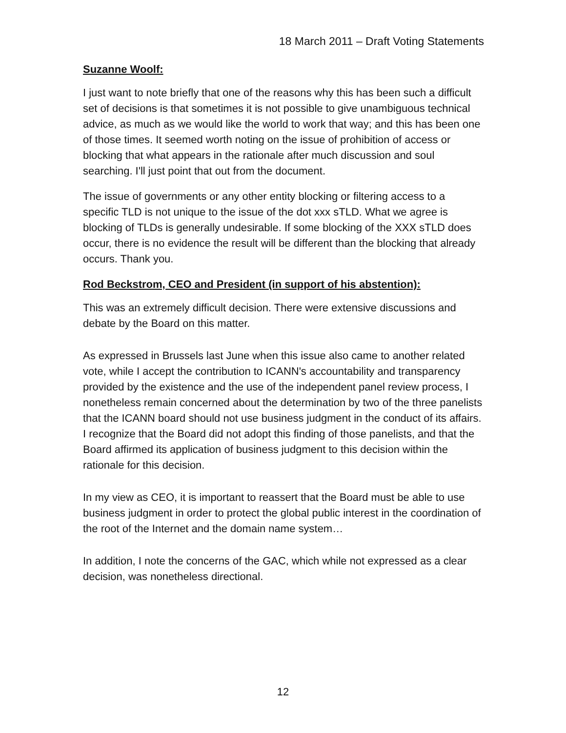18 March 2011 – Draft Voting Statements
Suzanne Woolf:
I just want to note briefly that one of the reasons why this has been such a difficult set of decisions is that sometimes it is not possible to give unambiguous technical advice, as much as we would like the world to work that way; and this has been one of those times. It seemed worth noting on the issue of prohibition of access or blocking that what appears in the rationale after much discussion and soul searching. I'll just point that out from the document.
The issue of governments or any other entity blocking or filtering access to a specific TLD is not unique to the issue of the dot xxx sTLD. What we agree is blocking of TLDs is generally undesirable. If some blocking of the XXX sTLD does occur, there is no evidence the result will be different than the blocking that already occurs. Thank you.
Rod Beckstrom, CEO and President (in support of his abstention):
This was an extremely difficult decision. There were extensive discussions and debate by the Board on this matter.
As expressed in Brussels last June when this issue also came to another related vote, while I accept the contribution to ICANN's accountability and transparency provided by the existence and the use of the independent panel review process, I nonetheless remain concerned about the determination by two of the three panelists that the ICANN board should not use business judgment in the conduct of its affairs. I recognize that the Board did not adopt this finding of those panelists, and that the Board affirmed its application of business judgment to this decision within the rationale for this decision.
In my view as CEO, it is important to reassert that the Board must be able to use business judgment in order to protect the global public interest in the coordination of the root of the Internet and the domain name system…
In addition, I note the concerns of the GAC, which while not expressed as a clear decision, was nonetheless directional.
12